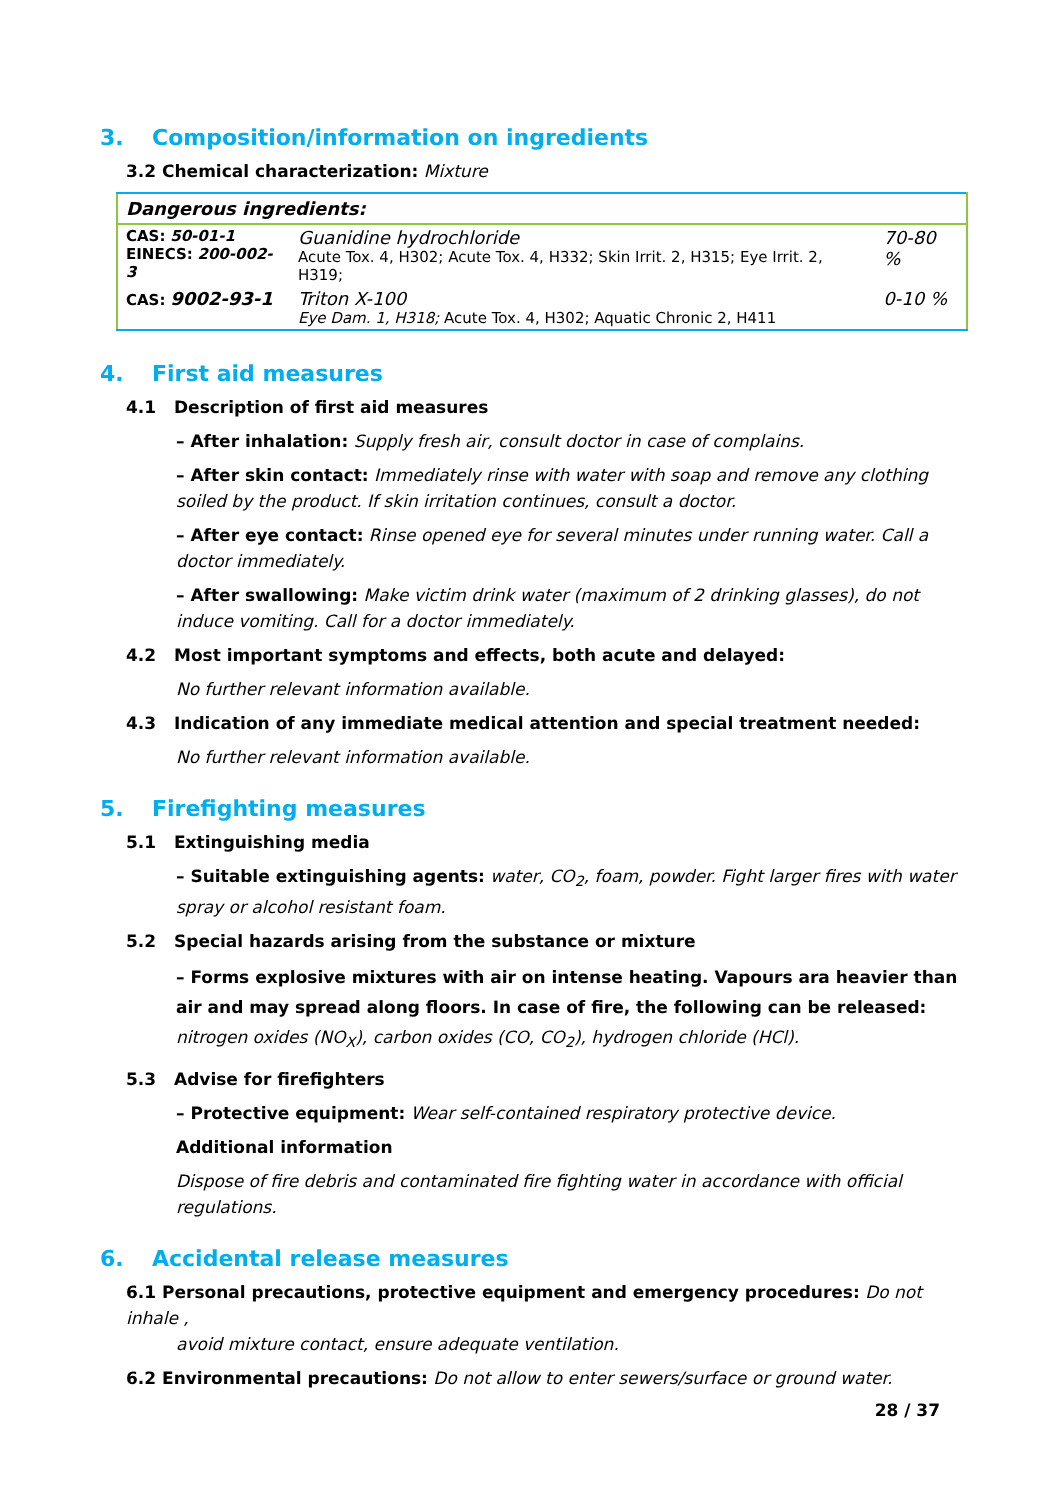3. Composition/information on ingredients
3.2 Chemical characterization: Mixture
| Dangerous ingredients: | | |
| --- | --- | --- |
| CAS: 50-01-1 EINECS: 200-002-3 | Guanidine hydrochloride Acute Tox. 4, H302; Acute Tox. 4, H332; Skin Irrit. 2, H315; Eye Irrit. 2, H319; | 70-80 % |
| CAS: 9002-93-1 | Triton X-100 Eye Dam. 1, H318; Acute Tox. 4, H302; Aquatic Chronic 2, H411 | 0-10 % |
4. First aid measures
4.1 Description of first aid measures
– After inhalation: Supply fresh air, consult doctor in case of complains.
– After skin contact: Immediately rinse with water with soap and remove any clothing soiled by the product. If skin irritation continues, consult a doctor.
– After eye contact: Rinse opened eye for several minutes under running water. Call a doctor immediately.
– After swallowing: Make victim drink water (maximum of 2 drinking glasses), do not induce vomiting. Call for a doctor immediately.
4.2 Most important symptoms and effects, both acute and delayed:
No further relevant information available.
4.3 Indication of any immediate medical attention and special treatment needed:
No further relevant information available.
5. Firefighting measures
5.1 Extinguishing media
– Suitable extinguishing agents: water, CO<sub>2</sub>, foam, powder. Fight larger fires with water spray or alcohol resistant foam.
5.2 Special hazards arising from the substance or mixture
– Forms explosive mixtures with air on intense heating. Vapours ara heavier than air and may spread along floors. In case of fire, the following can be released: nitrogen oxides (NO<sub>X</sub>), carbon oxides (CO, CO<sub>2</sub>), hydrogen chloride (HCl).
5.3 Advise for firefighters
– Protective equipment: Wear self-contained respiratory protective device.
Additional information
Dispose of fire debris and contaminated fire fighting water in accordance with official regulations.
6. Accidental release measures
6.1 Personal precautions, protective equipment and emergency procedures: Do not inhale ,
avoid mixture contact, ensure adequate ventilation.
6.2 Environmental precautions: Do not allow to enter sewers/surface or ground water.
28 / 37